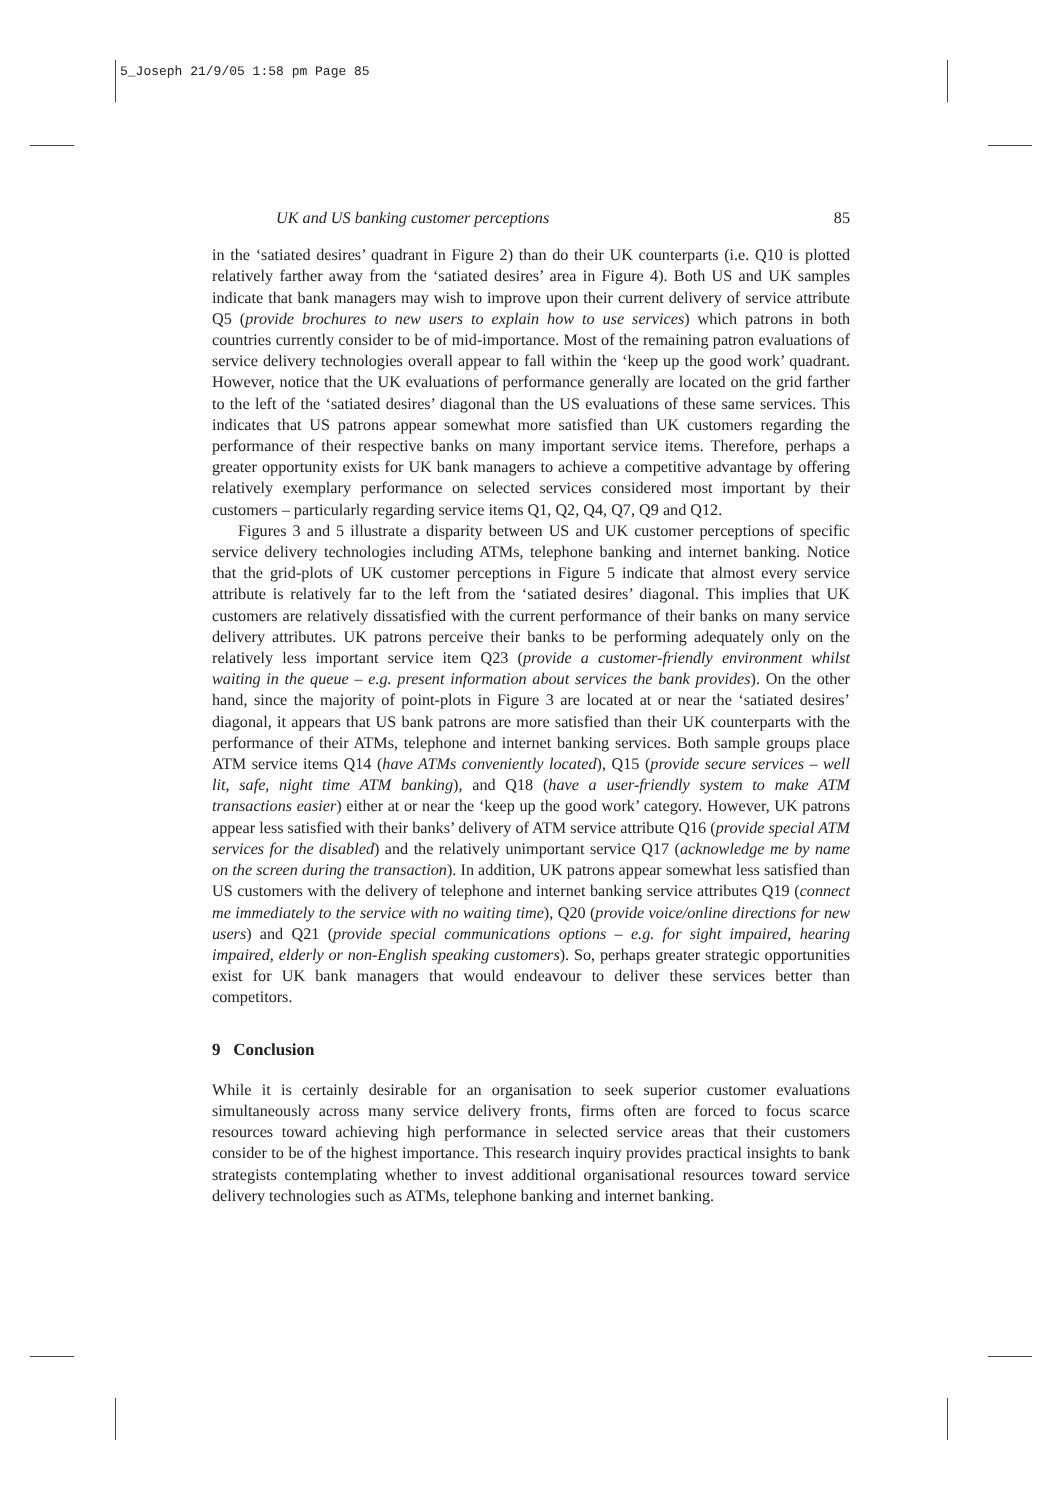5_Joseph 21/9/05 1:58 pm Page 85
UK and US banking customer perceptions 85
in the ‘satiated desires’ quadrant in Figure 2) than do their UK counterparts (i.e. Q10 is plotted relatively farther away from the ‘satiated desires’ area in Figure 4). Both US and UK samples indicate that bank managers may wish to improve upon their current delivery of service attribute Q5 (provide brochures to new users to explain how to use services) which patrons in both countries currently consider to be of mid-importance. Most of the remaining patron evaluations of service delivery technologies overall appear to fall within the ‘keep up the good work’ quadrant. However, notice that the UK evaluations of performance generally are located on the grid farther to the left of the ‘satiated desires’ diagonal than the US evaluations of these same services. This indicates that US patrons appear somewhat more satisfied than UK customers regarding the performance of their respective banks on many important service items. Therefore, perhaps a greater opportunity exists for UK bank managers to achieve a competitive advantage by offering relatively exemplary performance on selected services considered most important by their customers – particularly regarding service items Q1, Q2, Q4, Q7, Q9 and Q12.
Figures 3 and 5 illustrate a disparity between US and UK customer perceptions of specific service delivery technologies including ATMs, telephone banking and internet banking. Notice that the grid-plots of UK customer perceptions in Figure 5 indicate that almost every service attribute is relatively far to the left from the ‘satiated desires’ diagonal. This implies that UK customers are relatively dissatisfied with the current performance of their banks on many service delivery attributes. UK patrons perceive their banks to be performing adequately only on the relatively less important service item Q23 (provide a customer-friendly environment whilst waiting in the queue – e.g. present information about services the bank provides). On the other hand, since the majority of point-plots in Figure 3 are located at or near the ‘satiated desires’ diagonal, it appears that US bank patrons are more satisfied than their UK counterparts with the performance of their ATMs, telephone and internet banking services. Both sample groups place ATM service items Q14 (have ATMs conveniently located), Q15 (provide secure services – well lit, safe, night time ATM banking), and Q18 (have a user-friendly system to make ATM transactions easier) either at or near the ‘keep up the good work’ category. However, UK patrons appear less satisfied with their banks’ delivery of ATM service attribute Q16 (provide special ATM services for the disabled) and the relatively unimportant service Q17 (acknowledge me by name on the screen during the transaction). In addition, UK patrons appear somewhat less satisfied than US customers with the delivery of telephone and internet banking service attributes Q19 (connect me immediately to the service with no waiting time), Q20 (provide voice/online directions for new users) and Q21 (provide special communications options – e.g. for sight impaired, hearing impaired, elderly or non-English speaking customers). So, perhaps greater strategic opportunities exist for UK bank managers that would endeavour to deliver these services better than competitors.
9 Conclusion
While it is certainly desirable for an organisation to seek superior customer evaluations simultaneously across many service delivery fronts, firms often are forced to focus scarce resources toward achieving high performance in selected service areas that their customers consider to be of the highest importance. This research inquiry provides practical insights to bank strategists contemplating whether to invest additional organisational resources toward service delivery technologies such as ATMs, telephone banking and internet banking.